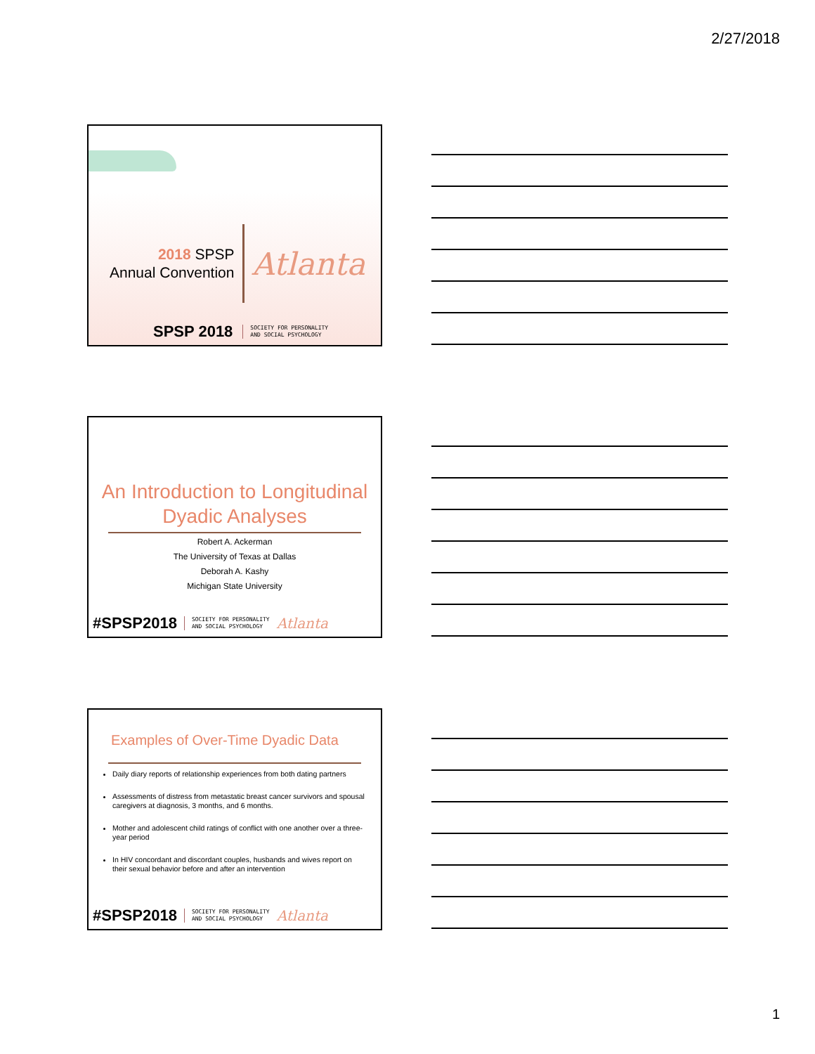2/27/2018
2018 SPSP
Annual Convention
Atlanta
SPSP 2018 SOCIETY FOR PERSONALITY
AND SOCIAL PSYCHOLOGY
An Introduction to Longitudinal
Dyadic Analyses
Robert A. Ackerman
The University of Texas at Dallas
Deborah A. Kashy
Michigan State University
#SPSP2018 SOCIETY FOR PERSONALITY
AND SOCIAL PSYCHOLOGY Atlanta
Examples of Over-Time Dyadic Data
Daily diary reports of relationship experiences from both dating partners
Assessments of distress from metastatic breast cancer survivors and spousal caregivers at diagnosis, 3 months, and 6 months.
Mother and adolescent child ratings of conflict with one another over a three-year period
In HIV concordant and discordant couples, husbands and wives report on their sexual behavior before and after an intervention
#SPSP2018 SOCIETY FOR PERSONALITY
AND SOCIAL PSYCHOLOGY Atlanta
1